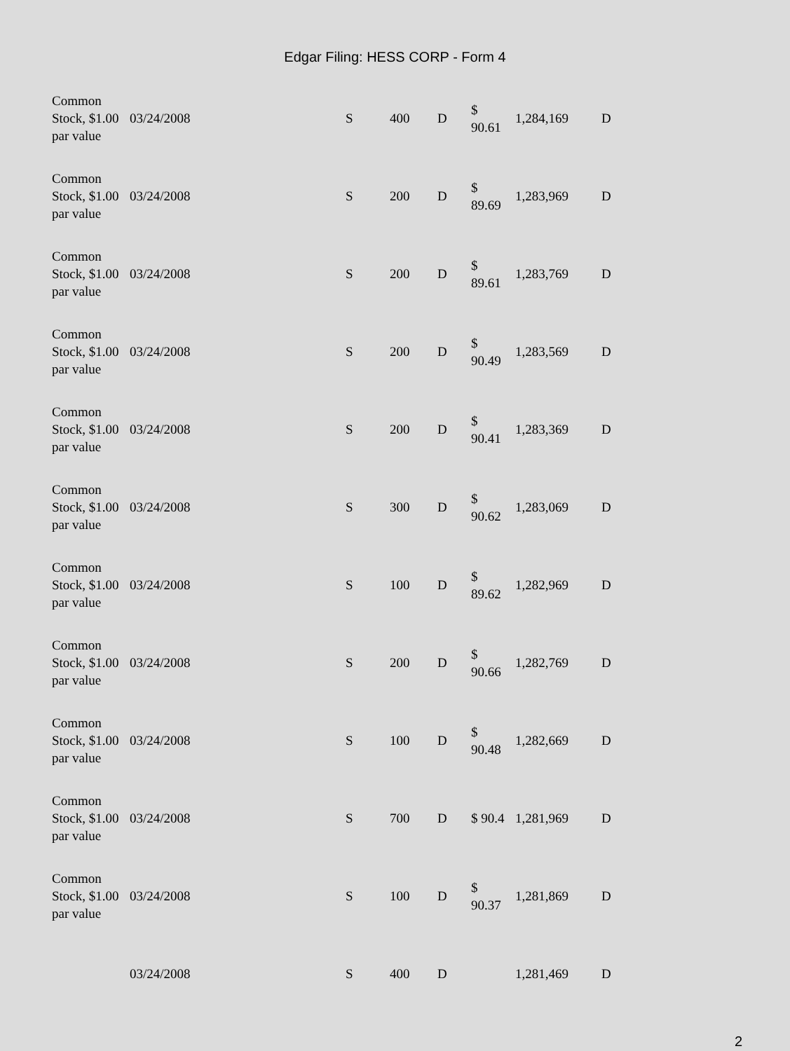Edgar Filing: HESS CORP - Form 4
| Common Stock, $1.00 par value | 03/24/2008 | S | 400 | D | $ 90.61 | 1,284,169 | D |
| Common Stock, $1.00 par value | 03/24/2008 | S | 200 | D | $ 89.69 | 1,283,969 | D |
| Common Stock, $1.00 par value | 03/24/2008 | S | 200 | D | $ 89.61 | 1,283,769 | D |
| Common Stock, $1.00 par value | 03/24/2008 | S | 200 | D | $ 90.49 | 1,283,569 | D |
| Common Stock, $1.00 par value | 03/24/2008 | S | 200 | D | $ 90.41 | 1,283,369 | D |
| Common Stock, $1.00 par value | 03/24/2008 | S | 300 | D | $ 90.62 | 1,283,069 | D |
| Common Stock, $1.00 par value | 03/24/2008 | S | 100 | D | $ 89.62 | 1,282,969 | D |
| Common Stock, $1.00 par value | 03/24/2008 | S | 200 | D | $ 90.66 | 1,282,769 | D |
| Common Stock, $1.00 par value | 03/24/2008 | S | 100 | D | $ 90.48 | 1,282,669 | D |
| Common Stock, $1.00 par value | 03/24/2008 | S | 700 | D | $ 90.4 | 1,281,969 | D |
| Common Stock, $1.00 par value | 03/24/2008 | S | 100 | D | $ 90.37 | 1,281,869 | D |
| | 03/24/2008 | S | 400 | D | | 1,281,469 | D |
2